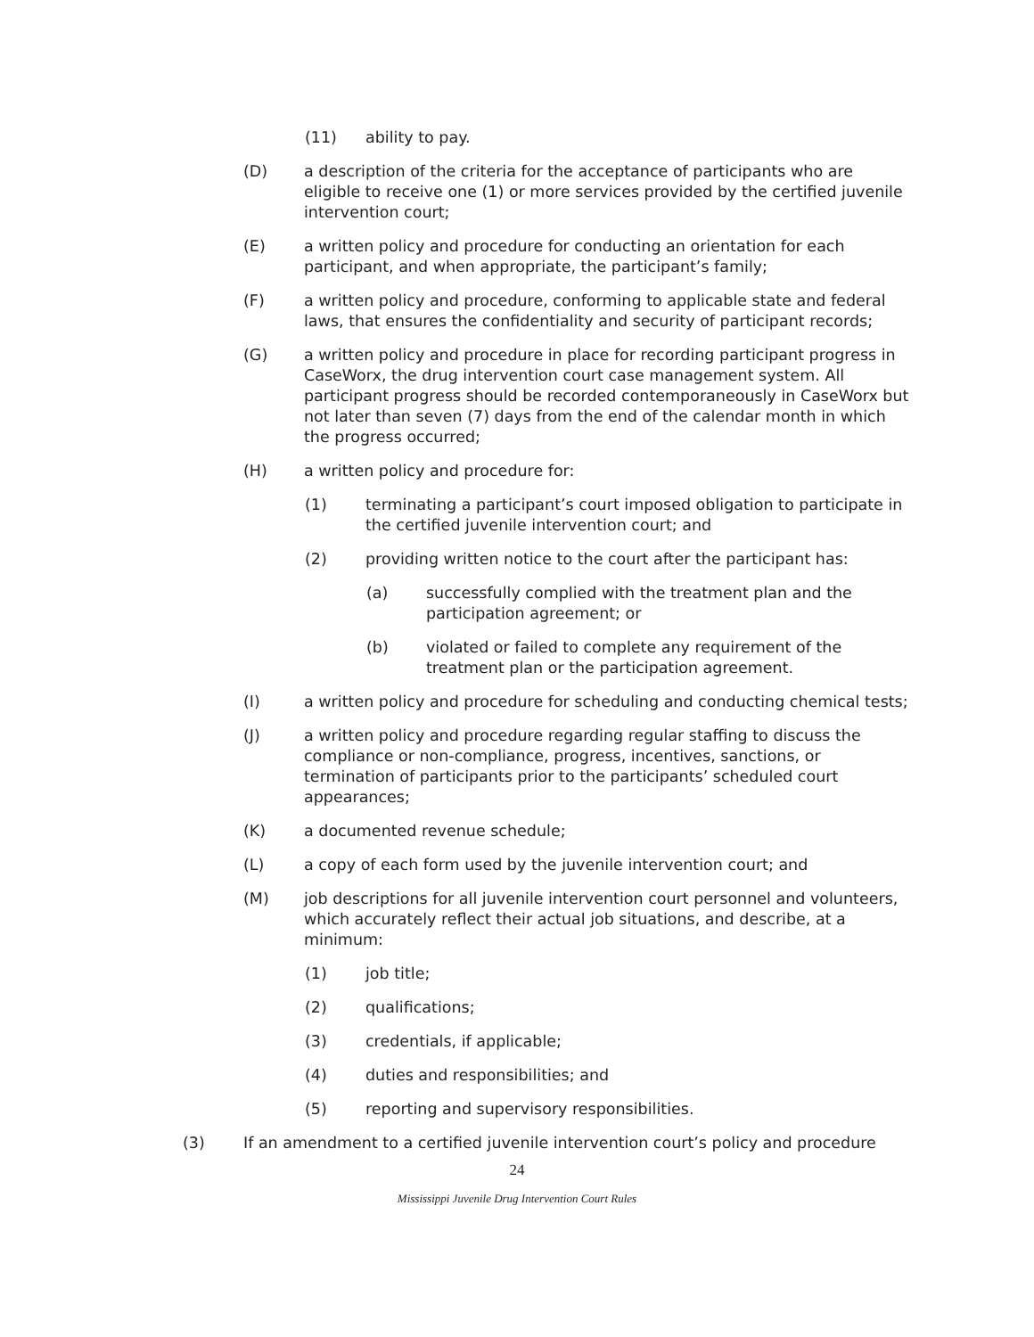(11) ability to pay.
(D) a description of the criteria for the acceptance of participants who are eligible to receive one (1) or more services provided by the certified juvenile intervention court;
(E) a written policy and procedure for conducting an orientation for each participant, and when appropriate, the participant’s family;
(F) a written policy and procedure, conforming to applicable state and federal laws, that ensures the confidentiality and security of participant records;
(G) a written policy and procedure in place for recording participant progress in CaseWorx, the drug intervention court case management system. All participant progress should be recorded contemporaneously in CaseWorx but not later than seven (7) days from the end of the calendar month in which the progress occurred;
(H) a written policy and procedure for:
(1) terminating a participant’s court imposed obligation to participate in the certified juvenile intervention court; and
(2) providing written notice to the court after the participant has:
(a) successfully complied with the treatment plan and the participation agreement; or
(b) violated or failed to complete any requirement of the treatment plan or the participation agreement.
(I) a written policy and procedure for scheduling and conducting chemical tests;
(J) a written policy and procedure regarding regular staffing to discuss the compliance or non-compliance, progress, incentives, sanctions, or termination of participants prior to the participants’ scheduled court appearances;
(K) a documented revenue schedule;
(L) a copy of each form used by the juvenile intervention court; and
(M) job descriptions for all juvenile intervention court personnel and volunteers, which accurately reflect their actual job situations, and describe, at a minimum:
(1) job title;
(2) qualifications;
(3) credentials, if applicable;
(4) duties and responsibilities; and
(5) reporting and supervisory responsibilities.
(3) If an amendment to a certified juvenile intervention court’s policy and procedure
24
Mississippi Juvenile Drug Intervention Court Rules